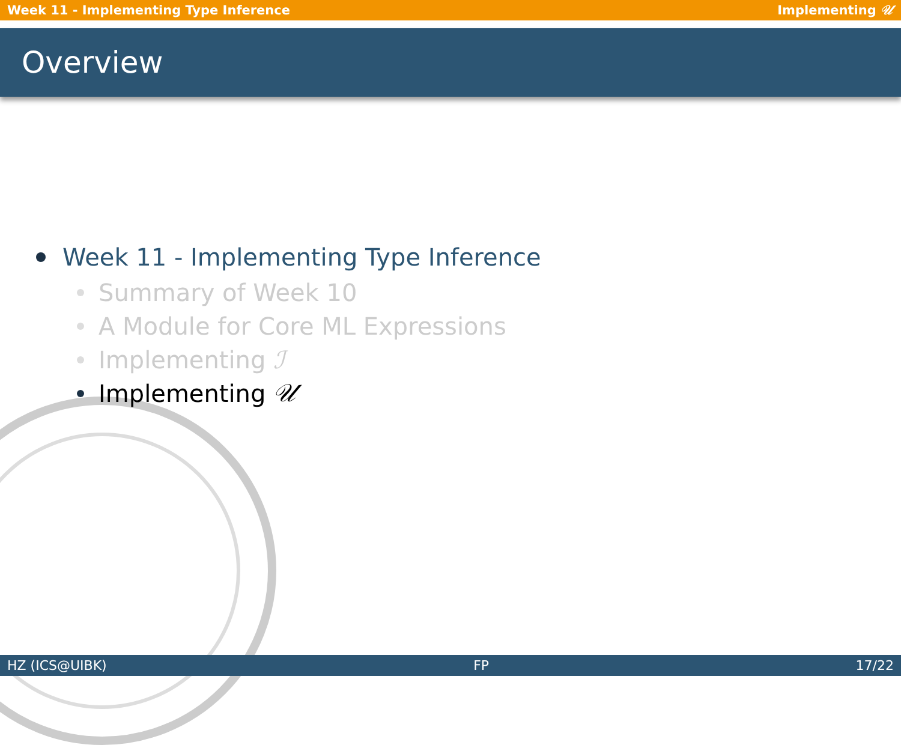Week 11 - Implementing Type Inference Implementing 𝒰
Overview
Week 11 - Implementing Type Inference
Summary of Week 10
A Module for Core ML Expressions
Implementing ℐ
Implementing 𝒰
HZ (ICS@UIBK) FP 17/22